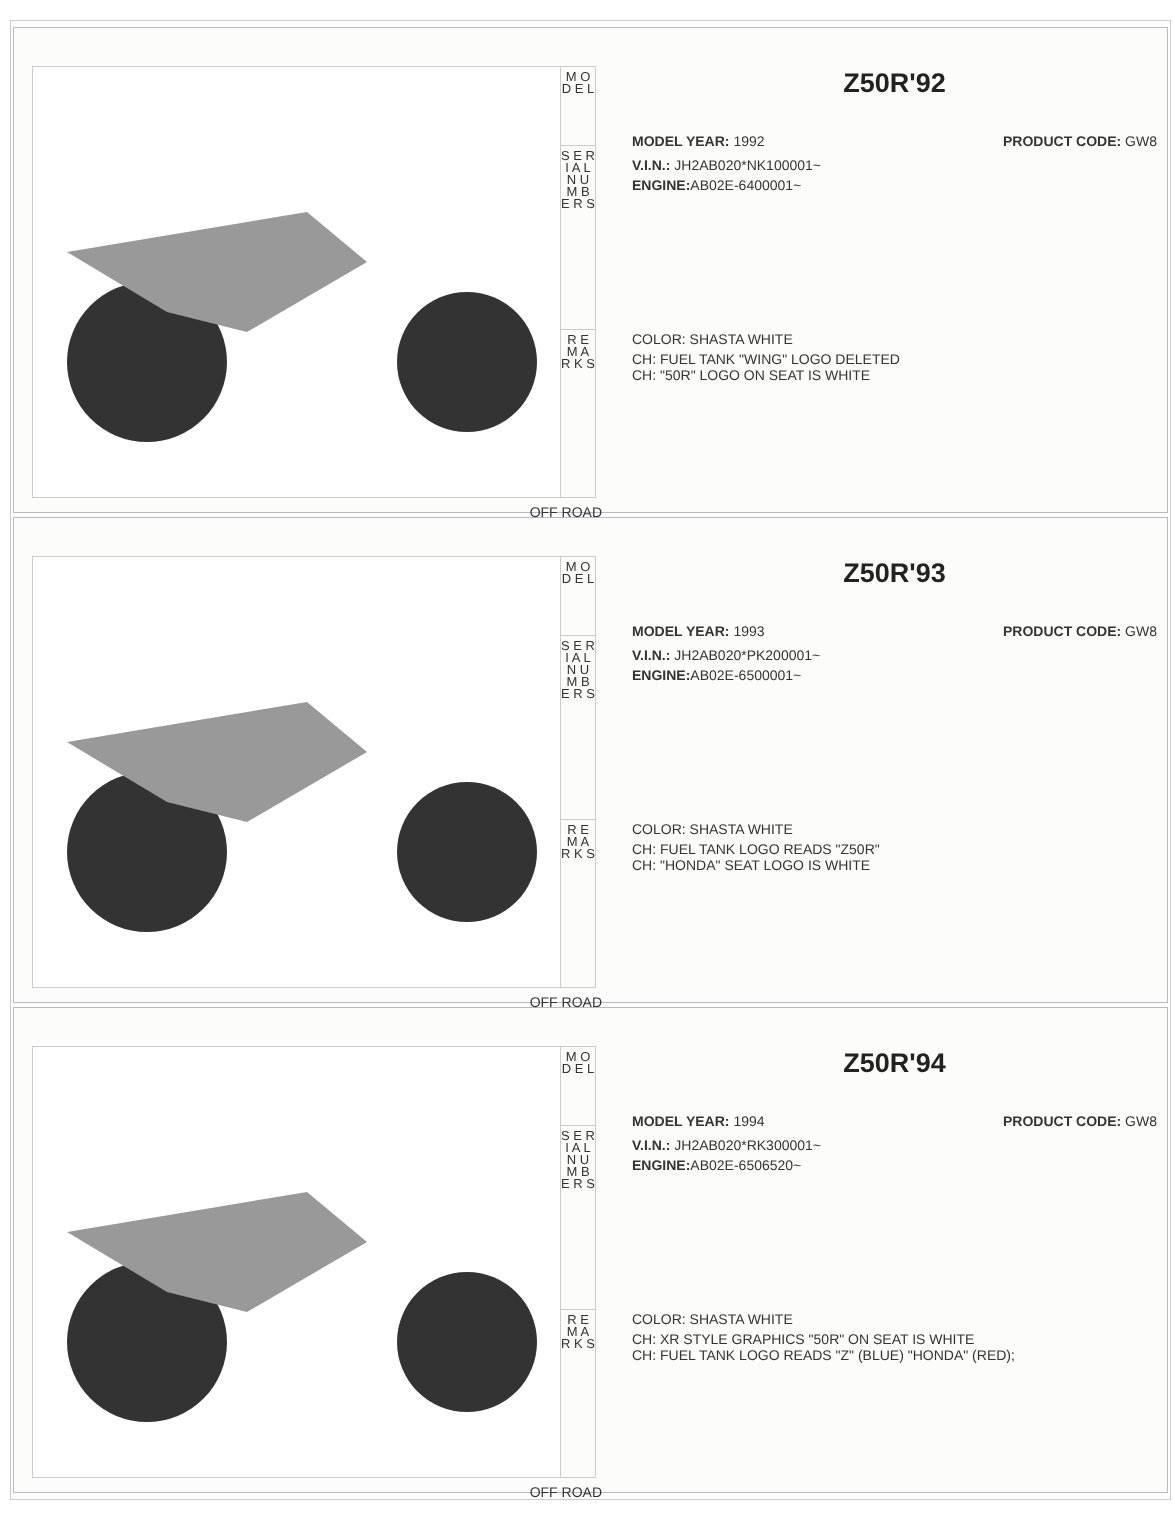M O D E L
S E R I A L
N U M B E R S
R E M A R K S
OFF ROAD
Z50R'92
MODEL YEAR: 1992 PRODUCT CODE: GW8
V.I.N.: JH2AB020*NK100001~
ENGINE: AB02E-6400001~
COLOR: SHASTA WHITE
CH: FUEL TANK "WING" LOGO DELETED
CH: "50R" LOGO ON SEAT IS WHITE
M O D E L
S E R I A L
N U M B E R S
R E M A R K S
OFF ROAD
Z50R'93
MODEL YEAR: 1993 PRODUCT CODE: GW8
V.I.N.: JH2AB020*PK200001~
ENGINE: AB02E-6500001~
COLOR: SHASTA WHITE
CH: FUEL TANK LOGO READS "Z50R"
CH: "HONDA" SEAT LOGO IS WHITE
M O D E L
S E R I A L
N U M B E R S
R E M A R K S
OFF ROAD
Z50R'94
MODEL YEAR: 1994 PRODUCT CODE: GW8
V.I.N.: JH2AB020*RK300001~
ENGINE: AB02E-6506520~
COLOR: SHASTA WHITE
CH: XR STYLE GRAPHICS "50R" ON SEAT IS WHITE
CH: FUEL TANK LOGO READS "Z" (BLUE) "HONDA" (RED);